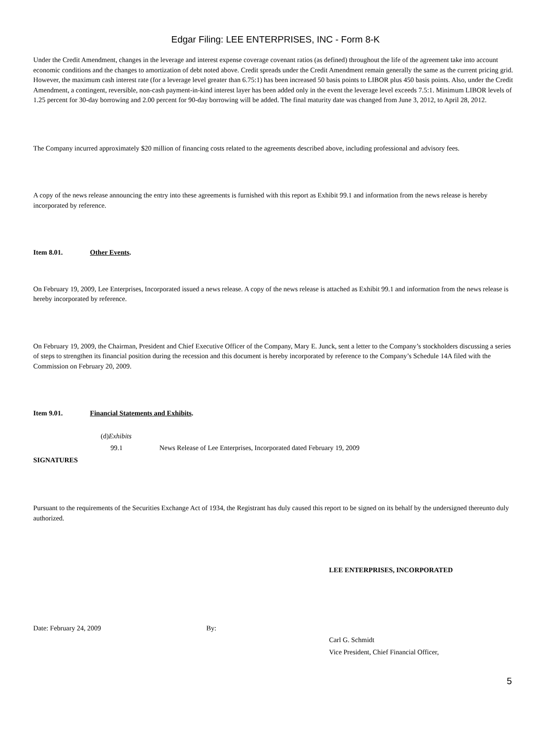Edgar Filing: LEE ENTERPRISES, INC - Form 8-K
Under the Credit Amendment, changes in the leverage and interest expense coverage covenant ratios (as defined) throughout the life of the agreement take into account economic conditions and the changes to amortization of debt noted above. Credit spreads under the Credit Amendment remain generally the same as the current pricing grid. However, the maximum cash interest rate (for a leverage level greater than 6.75:1) has been increased 50 basis points to LIBOR plus 450 basis points. Also, under the Credit Amendment, a contingent, reversible, non-cash payment-in-kind interest layer has been added only in the event the leverage level exceeds 7.5:1. Minimum LIBOR levels of 1.25 percent for 30-day borrowing and 2.00 percent for 90-day borrowing will be added. The final maturity date was changed from June 3, 2012, to April 28, 2012.
The Company incurred approximately $20 million of financing costs related to the agreements described above, including professional and advisory fees.
A copy of the news release announcing the entry into these agreements is furnished with this report as Exhibit 99.1 and information from the news release is hereby incorporated by reference.
Item 8.01. Other Events.
On February 19, 2009, Lee Enterprises, Incorporated issued a news release. A copy of the news release is attached as Exhibit 99.1 and information from the news release is hereby incorporated by reference.
On February 19, 2009, the Chairman, President and Chief Executive Officer of the Company, Mary E. Junck, sent a letter to the Company’s stockholders discussing a series of steps to strengthen its financial position during the recession and this document is hereby incorporated by reference to the Company’s Schedule 14A filed with the Commission on February 20, 2009.
Item 9.01. Financial Statements and Exhibits.
(d)Exhibits
99.1 News Release of Lee Enterprises, Incorporated dated February 19, 2009
SIGNATURES
Pursuant to the requirements of the Securities Exchange Act of 1934, the Registrant has duly caused this report to be signed on its behalf by the undersigned thereunto duly authorized.
LEE ENTERPRISES, INCORPORATED
Date: February 24, 2009 By:
Carl G. Schmidt
Vice President, Chief Financial Officer,
5